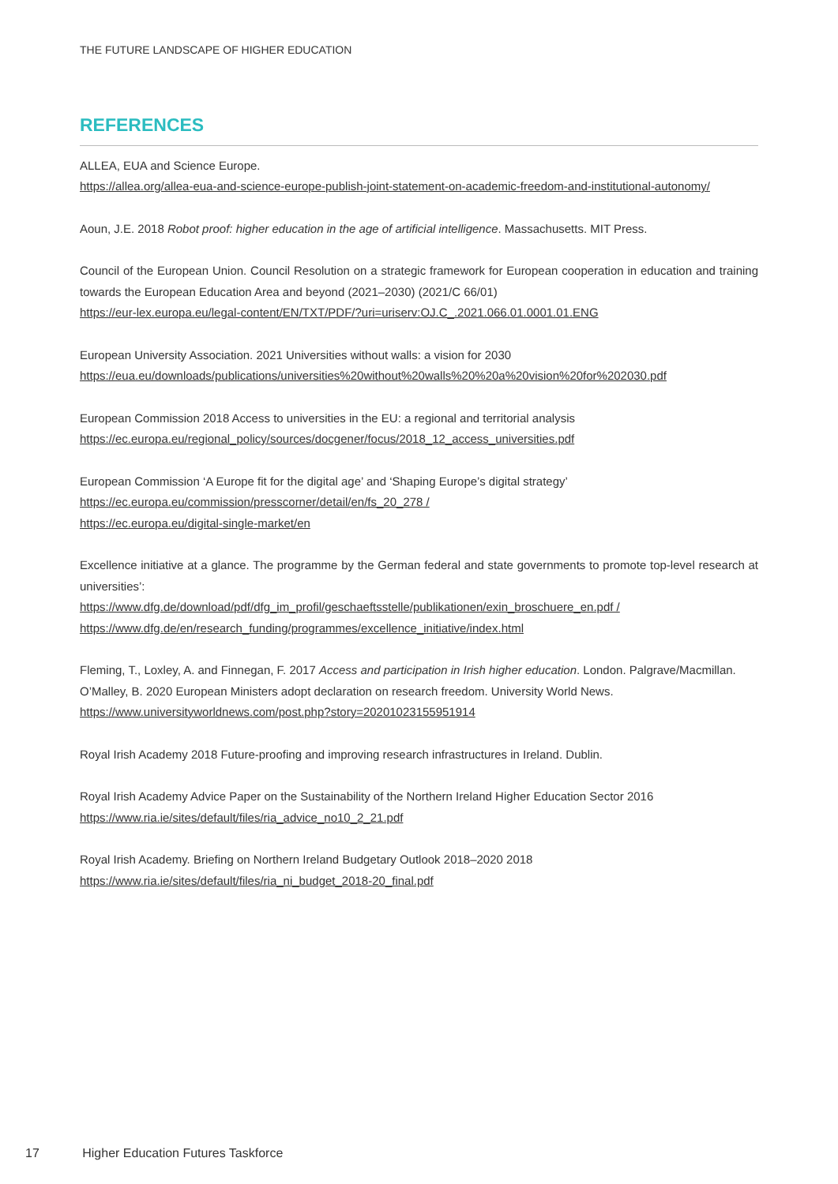THE FUTURE LANDSCAPE OF HIGHER EDUCATION
REFERENCES
ALLEA, EUA and Science Europe.
https://allea.org/allea-eua-and-science-europe-publish-joint-statement-on-academic-freedom-and-institutional-autonomy/
Aoun, J.E. 2018 Robot proof: higher education in the age of artificial intelligence. Massachusetts. MIT Press.
Council of the European Union. Council Resolution on a strategic framework for European cooperation in education and training towards the European Education Area and beyond (2021–2030) (2021/C 66/01)
https://eur-lex.europa.eu/legal-content/EN/TXT/PDF/?uri=uriserv:OJ.C_.2021.066.01.0001.01.ENG
European University Association. 2021 Universities without walls: a vision for 2030
https://eua.eu/downloads/publications/universities%20without%20walls%20%20a%20vision%20for%202030.pdf
European Commission 2018 Access to universities in the EU: a regional and territorial analysis
https://ec.europa.eu/regional_policy/sources/docgener/focus/2018_12_access_universities.pdf
European Commission ‘A Europe fit for the digital age’ and ‘Shaping Europe’s digital strategy’
https://ec.europa.eu/commission/presscorner/detail/en/fs_20_278 /
https://ec.europa.eu/digital-single-market/en
Excellence initiative at a glance. The programme by the German federal and state governments to promote top-level research at universities’:
https://www.dfg.de/download/pdf/dfg_im_profil/geschaeftsstelle/publikationen/exin_broschuere_en.pdf /
https://www.dfg.de/en/research_funding/programmes/excellence_initiative/index.html
Fleming, T., Loxley, A. and Finnegan, F. 2017 Access and participation in Irish higher education. London. Palgrave/Macmillan.
O’Malley, B. 2020 European Ministers adopt declaration on research freedom. University World News.
https://www.universityworldnews.com/post.php?story=20201023155951914
Royal Irish Academy 2018 Future-proofing and improving research infrastructures in Ireland. Dublin.
Royal Irish Academy Advice Paper on the Sustainability of the Northern Ireland Higher Education Sector 2016
https://www.ria.ie/sites/default/files/ria_advice_no10_2_21.pdf
Royal Irish Academy. Briefing on Northern Ireland Budgetary Outlook 2018–2020 2018
https://www.ria.ie/sites/default/files/ria_ni_budget_2018-20_final.pdf
17 Higher Education Futures Taskforce